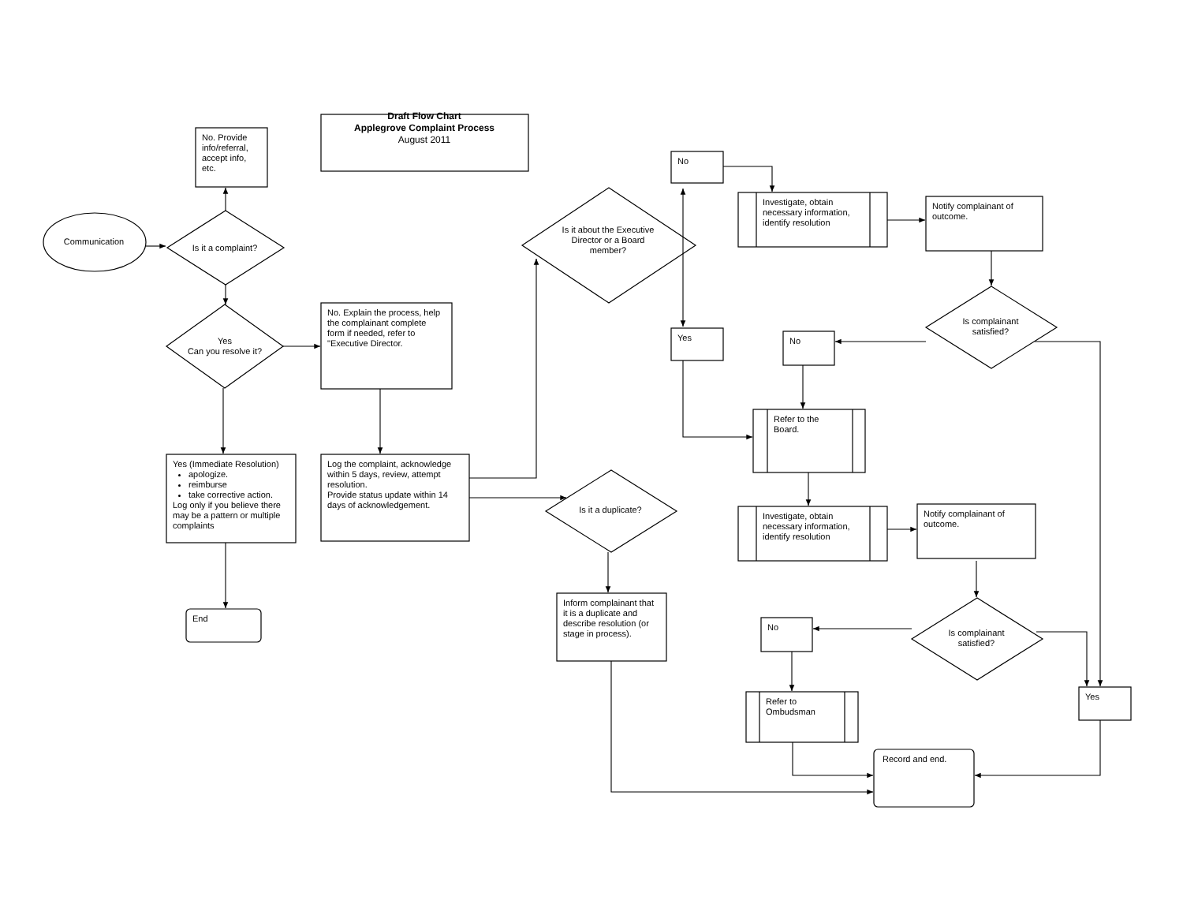Draft Flow Chart
Applegrove Complaint Process
August 2011
Communication
No. Provide info/referral, accept info, etc.
Is it a complaint?
Yes
Can you resolve it?
No. Explain the process, help the complainant complete form if needed, refer to "Executive Director.
Yes (Immediate Resolution)
apologize.
reimburse
take corrective action.
Log only if you believe there may be a pattern or multiple complaints
End
Log the complaint, acknowledge within 5 days, review, attempt resolution.
Provide status update within 14 days of acknowledgement.
Is it about the Executive Director or a Board member?
No
Yes
Investigate, obtain necessary information, identify resolution
Notify complainant of outcome.
Is complainant satisfied?
No
Refer to the Board.
Is it a duplicate?
Investigate, obtain necessary information, identify resolution
Notify complainant of outcome.
Inform complainant that it is a duplicate and describe resolution (or stage in process).
Is complainant satisfied?
No
Refer to Ombudsman
Yes
Record and end.